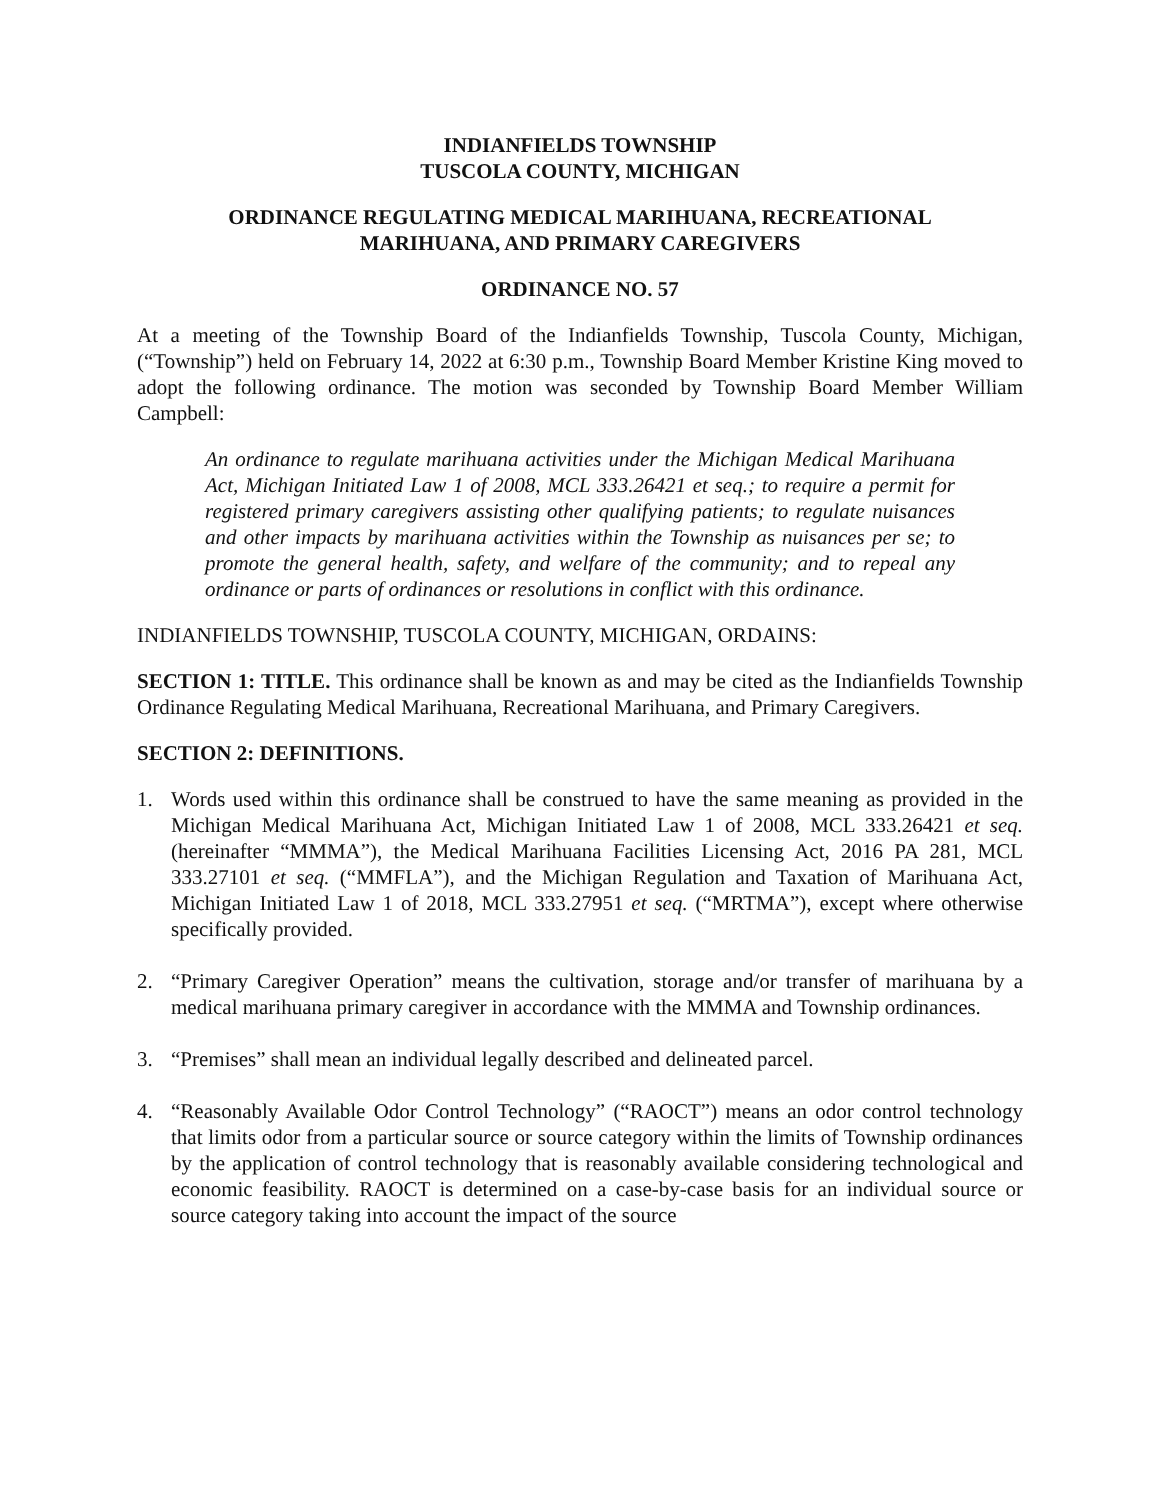INDIANFIELDS TOWNSHIP
TUSCOLA COUNTY, MICHIGAN
ORDINANCE REGULATING MEDICAL MARIHUANA, RECREATIONAL
MARIHUANA, AND PRIMARY CAREGIVERS
ORDINANCE NO. 57
At a meeting of the Township Board of the Indianfields Township, Tuscola County, Michigan, (“Township”) held on February 14, 2022 at 6:30 p.m., Township Board Member Kristine King moved to adopt the following ordinance. The motion was seconded by Township Board Member William Campbell:
An ordinance to regulate marihuana activities under the Michigan Medical Marihuana Act, Michigan Initiated Law 1 of 2008, MCL 333.26421 et seq.; to require a permit for registered primary caregivers assisting other qualifying patients; to regulate nuisances and other impacts by marihuana activities within the Township as nuisances per se; to promote the general health, safety, and welfare of the community; and to repeal any ordinance or parts of ordinances or resolutions in conflict with this ordinance.
INDIANFIELDS TOWNSHIP, TUSCOLA COUNTY, MICHIGAN, ORDAINS:
SECTION 1: TITLE. This ordinance shall be known as and may be cited as the Indianfields Township Ordinance Regulating Medical Marihuana, Recreational Marihuana, and Primary Caregivers.
SECTION 2: DEFINITIONS.
1. Words used within this ordinance shall be construed to have the same meaning as provided in the Michigan Medical Marihuana Act, Michigan Initiated Law 1 of 2008, MCL 333.26421 et seq. (hereinafter “MMMA”), the Medical Marihuana Facilities Licensing Act, 2016 PA 281, MCL 333.27101 et seq. (“MMFLA”), and the Michigan Regulation and Taxation of Marihuana Act, Michigan Initiated Law 1 of 2018, MCL 333.27951 et seq. (“MRTMA”), except where otherwise specifically provided.
2. “Primary Caregiver Operation” means the cultivation, storage and/or transfer of marihuana by a medical marihuana primary caregiver in accordance with the MMMA and Township ordinances.
3. “Premises” shall mean an individual legally described and delineated parcel.
4. “Reasonably Available Odor Control Technology” (“RAOCT”) means an odor control technology that limits odor from a particular source or source category within the limits of Township ordinances by the application of control technology that is reasonably available considering technological and economic feasibility. RAOCT is determined on a case-by-case basis for an individual source or source category taking into account the impact of the source